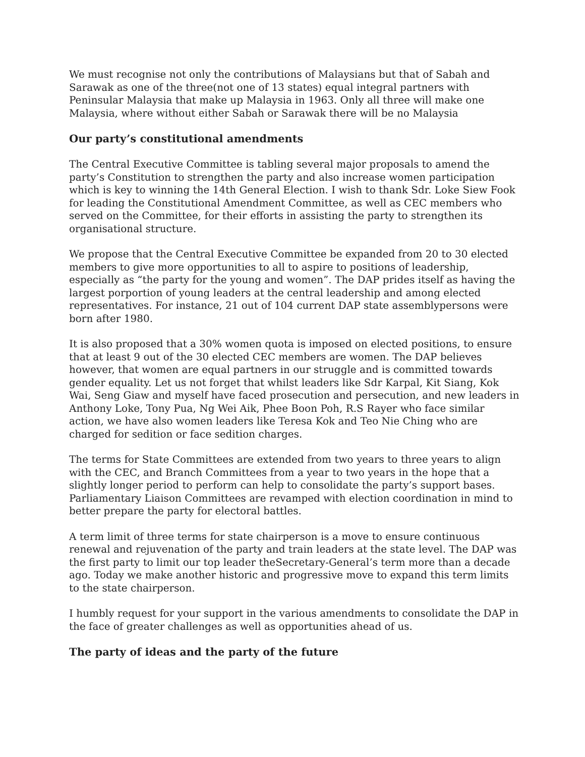We must recognise not only the contributions of Malaysians but that of Sabah and Sarawak as one of the three(not one of 13 states) equal integral partners with Peninsular Malaysia that make up Malaysia in 1963. Only all three will make one Malaysia, where without either Sabah or Sarawak there will be no Malaysia
Our party’s constitutional amendments
The Central Executive Committee is tabling several major proposals to amend the party’s Constitution to strengthen the party and also increase women participation which is key to winning the 14th General Election. I wish to thank Sdr. Loke Siew Fook for leading the Constitutional Amendment Committee, as well as CEC members who served on the Committee, for their efforts in assisting the party to strengthen its organisational structure.
We propose that the Central Executive Committee be expanded from 20 to 30 elected members to give more opportunities to all to aspire to positions of leadership, especially as “the party for the young and women”. The DAP prides itself as having the largest porportion of young leaders at the central leadership and among elected representatives. For instance, 21 out of 104 current DAP state assemblypersons were born after 1980.
It is also proposed that a 30% women quota is imposed on elected positions, to ensure that at least 9 out of the 30 elected CEC members are women. The DAP believes however, that women are equal partners in our struggle and is committed towards gender equality. Let us not forget that whilst leaders like Sdr Karpal, Kit Siang, Kok Wai, Seng Giaw and myself have faced prosecution and persecution, and new leaders in Anthony Loke, Tony Pua, Ng Wei Aik, Phee Boon Poh, R.S Rayer who face similar action, we have also women leaders like Teresa Kok and Teo Nie Ching who are charged for sedition or face sedition charges.
The terms for State Committees are extended from two years to three years to align with the CEC, and Branch Committees from a year to two years in the hope that a slightly longer period to perform can help to consolidate the party’s support bases. Parliamentary Liaison Committees are revamped with election coordination in mind to better prepare the party for electoral battles.
A term limit of three terms for state chairperson is a move to ensure continuous renewal and rejuvenation of the party and train leaders at the state level. The DAP was the first party to limit our top leader theSecretary-General’s term more than a decade ago. Today we make another historic and progressive move to expand this term limits to the state chairperson.
I humbly request for your support in the various amendments to consolidate the DAP in the face of greater challenges as well as opportunities ahead of us.
The party of ideas and the party of the future